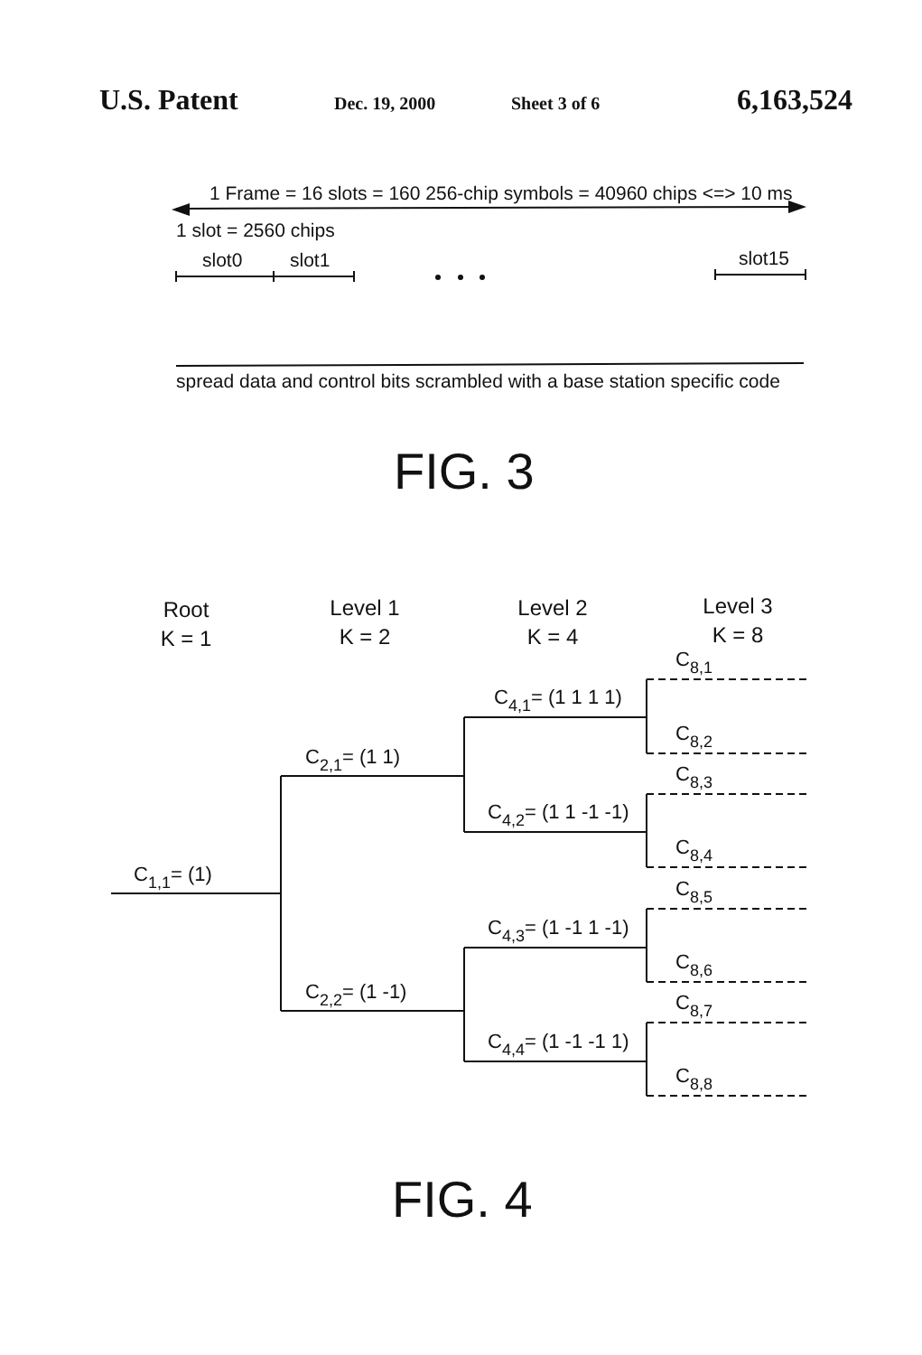U.S. Patent Dec. 19, 2000 Sheet 3 of 6 6,163,524
1 Frame = 16 slots = 160 256-chip symbols = 40960 chips <=> 10 ms
1 slot = 2560 chips
slot0
slot1
slot15
spread data and control bits scrambled with a base station specific code
FIG. 3
Root
K = 1
Level 1
K = 2
Level 2
K = 4
Level 3
K = 8
C1,1= (1)
C2,1= (1 1)
C2,2= (1 -1)
C4,1= (1 1 1 1)
C4,2= (1 1 -1 -1)
C4,3= (1 -1 1 -1)
C4,4= (1 -1 -1 1)
C8,1
C8,2
C8,3
C8,4
C8,5
C8,6
C8,7
C8,8
FIG. 4